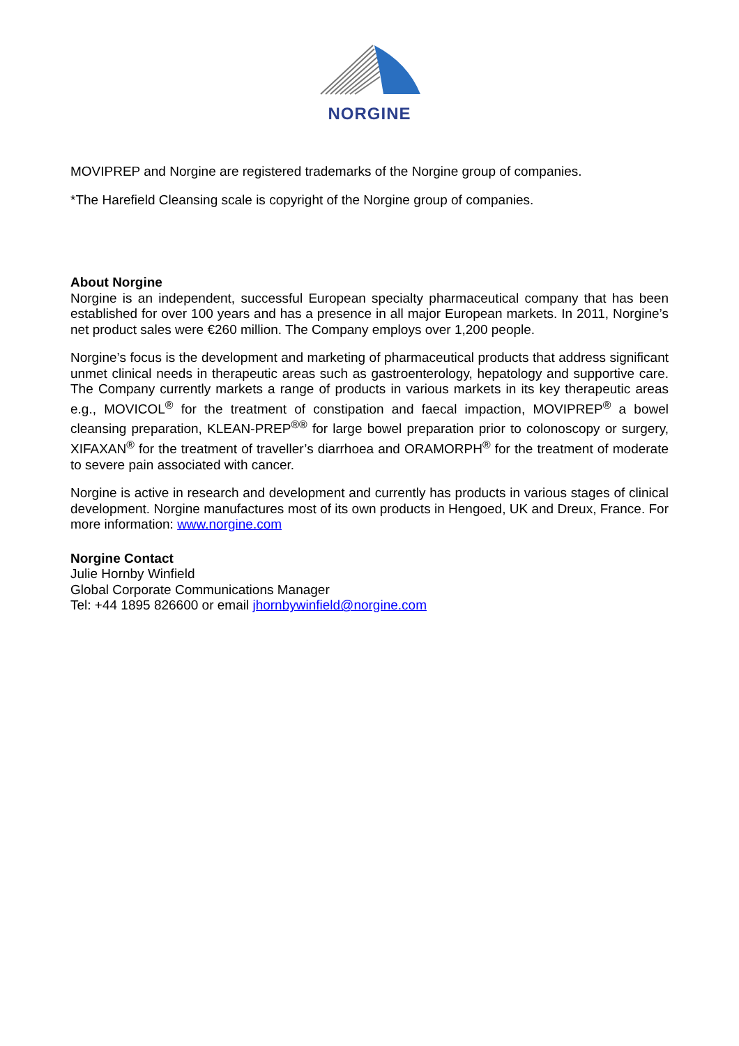NORGINE
MOVIPREP and Norgine are registered trademarks of the Norgine group of companies.
*The Harefield Cleansing scale is copyright of the Norgine group of companies.
About Norgine
Norgine is an independent, successful European specialty pharmaceutical company that has been established for over 100 years and has a presence in all major European markets. In 2011, Norgine’s net product sales were €260 million. The Company employs over 1,200 people.
Norgine’s focus is the development and marketing of pharmaceutical products that address significant unmet clinical needs in therapeutic areas such as gastroenterology, hepatology and supportive care. The Company currently markets a range of products in various markets in its key therapeutic areas e.g., MOVICOL<sup>®</sup> for the treatment of constipation and faecal impaction, MOVIPREP<sup>®</sup> a bowel cleansing preparation, KLEAN-PREP<sup>®®</sup> for large bowel preparation prior to colonoscopy or surgery, XIFAXAN<sup>®</sup> for the treatment of traveller’s diarrhoea and ORAMORPH<sup>®</sup> for the treatment of moderate to severe pain associated with cancer.
Norgine is active in research and development and currently has products in various stages of clinical development. Norgine manufactures most of its own products in Hengoed, UK and Dreux, France. For more information: www.norgine.com
Norgine Contact
Julie Hornby Winfield
Global Corporate Communications Manager
Tel: +44 1895 826600 or email jhornbywinfield@norgine.com